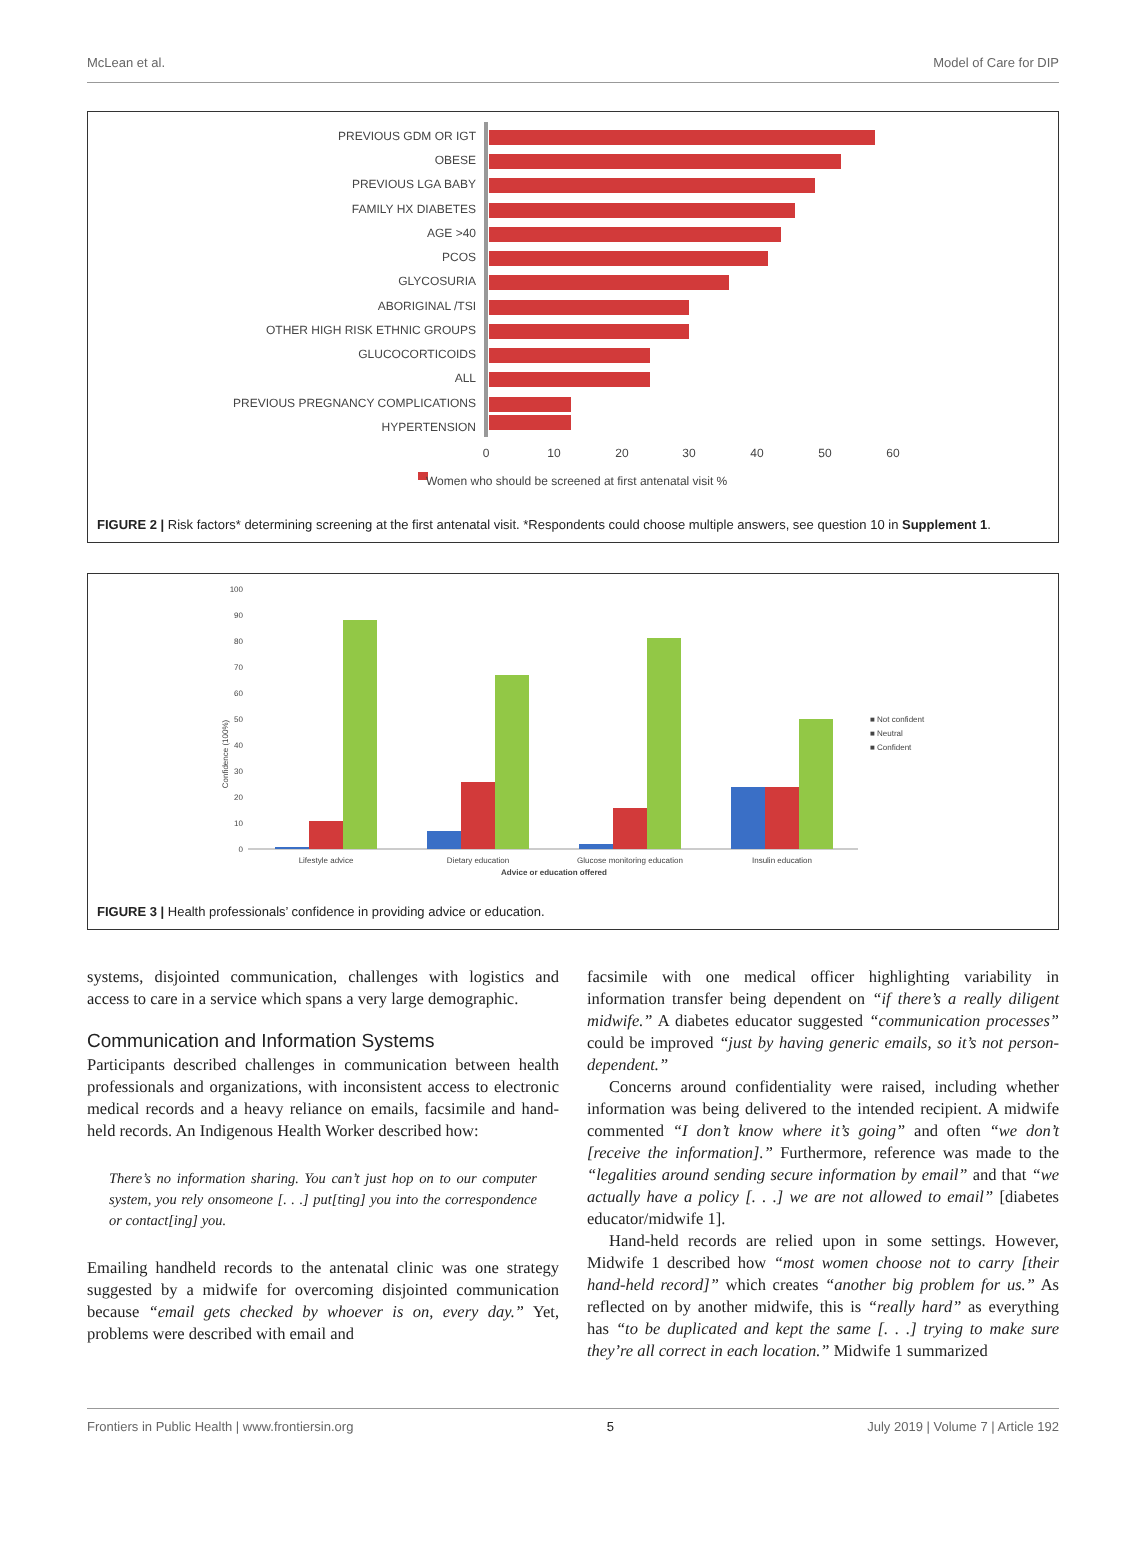McLean et al. Model of Care for DIP
PREVIOUS GDM OR IGT
OBESE
PREVIOUS LGA BABY
FAMILY HX DIABETES
AGE >40
PCOS
GLYCOSURIA
ABORIGINAL /TSI
OTHER HIGH RISK ETHNIC GROUPS
GLUCOCORTICOIDS
ALL
PREVIOUS PREGNANCY COMPLICATIONS
HYPERTENSION
0
10
20
30
40
50
60
Women who should be screened at first antenatal visit %
FIGURE 2 | Risk factors* determining screening at the first antenatal visit. *Respondents could choose multiple answers, see question 10 in Supplement 1.
Confidence (100%)
100
90
80
70
60
50
40
30
20
10
0
Lifestyle advice
Dietary education
Glucose monitoring education
Insulin education
Advice or education offered
■ Not confident
■ Neutral
■ Confident
FIGURE 3 | Health professionals’ confidence in providing advice or education.
systems, disjointed communication, challenges with logistics and access to care in a service which spans a very large demographic.
Communication and Information Systems
Participants described challenges in communication between health professionals and organizations, with inconsistent access to electronic medical records and a heavy reliance on emails, facsimile and hand-held records. An Indigenous Health Worker described how:
There’s no information sharing. You can’t just hop on to our computer system, you rely onsomeone [. . .] put[ting] you into the correspondence or contact[ing] you.
Emailing handheld records to the antenatal clinic was one strategy suggested by a midwife for overcoming disjointed communication because “email gets checked by whoever is on, every day.” Yet, problems were described with email and
facsimile with one medical officer highlighting variability in information transfer being dependent on “if there’s a really diligent midwife.” A diabetes educator suggested “communication processes” could be improved “just by having generic emails, so it’s not person-dependent.”
Concerns around confidentiality were raised, including whether information was being delivered to the intended recipient. A midwife commented “I don’t know where it’s going” and often “we don’t [receive the information].” Furthermore, reference was made to the “legalities around sending secure information by email” and that “we actually have a policy [. . .] we are not allowed to email” [diabetes educator/midwife 1].
Hand-held records are relied upon in some settings. However, Midwife 1 described how “most women choose not to carry [their hand-held record]” which creates “another big problem for us.” As reflected on by another midwife, this is “really hard” as everything has “to be duplicated and kept the same [. . .] trying to make sure they’re all correct in each location.” Midwife 1 summarized
Frontiers in Public Health | www.frontiersin.org 5 July 2019 | Volume 7 | Article 192